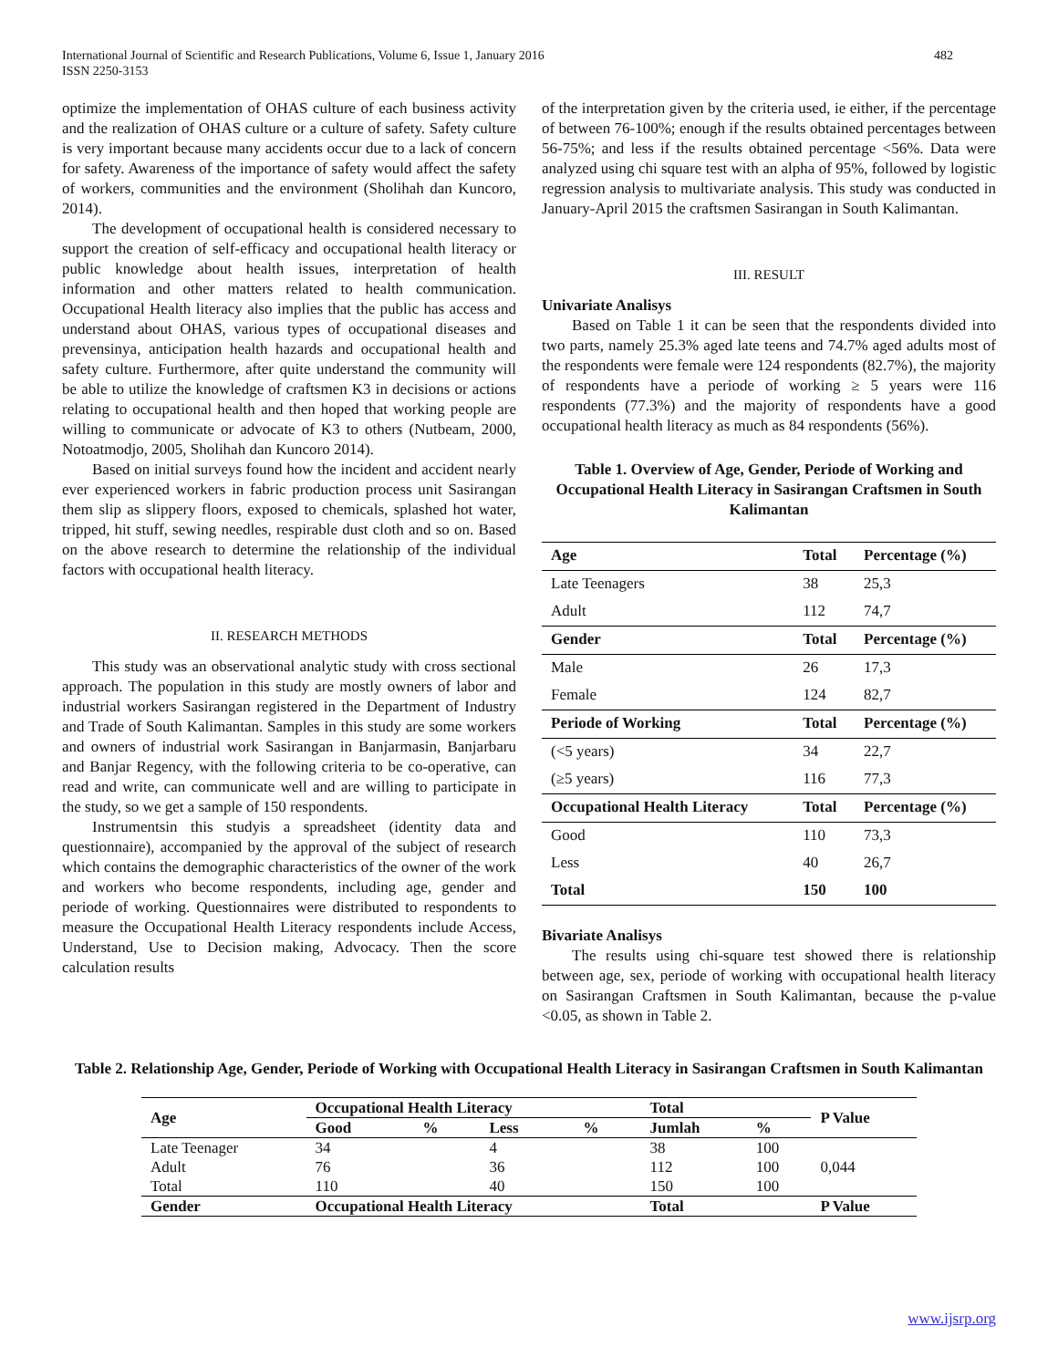International Journal of Scientific and Research Publications, Volume 6, Issue 1, January 2016
ISSN 2250-3153
482
optimize the implementation of OHAS culture of each business activity and the realization of OHAS culture or a culture of safety. Safety culture is very important because many accidents occur due to a lack of concern for safety. Awareness of the importance of safety would affect the safety of workers, communities and the environment (Sholihah dan Kuncoro, 2014).
The development of occupational health is considered necessary to support the creation of self-efficacy and occupational health literacy or public knowledge about health issues, interpretation of health information and other matters related to health communication. Occupational Health literacy also implies that the public has access and understand about OHAS, various types of occupational diseases and prevensinya, anticipation health hazards and occupational health and safety culture. Furthermore, after quite understand the community will be able to utilize the knowledge of craftsmen K3 in decisions or actions relating to occupational health and then hoped that working people are willing to communicate or advocate of K3 to others (Nutbeam, 2000, Notoatmodjo, 2005, Sholihah dan Kuncoro 2014).
Based on initial surveys found how the incident and accident nearly ever experienced workers in fabric production process unit Sasirangan them slip as slippery floors, exposed to chemicals, splashed hot water, tripped, hit stuff, sewing needles, respirable dust cloth and so on. Based on the above research to determine the relationship of the individual factors with occupational health literacy.
II. RESEARCH METHODS
This study was an observational analytic study with cross sectional approach. The population in this study are mostly owners of labor and industrial workers Sasirangan registered in the Department of Industry and Trade of South Kalimantan. Samples in this study are some workers and owners of industrial work Sasirangan in Banjarmasin, Banjarbaru and Banjar Regency, with the following criteria to be co-operative, can read and write, can communicate well and are willing to participate in the study, so we get a sample of 150 respondents.
Instrumentsin this studyis a spreadsheet (identity data and questionnaire), accompanied by the approval of the subject of research which contains the demographic characteristics of the owner of the work and workers who become respondents, including age, gender and periode of working. Questionnaires were distributed to respondents to measure the Occupational Health Literacy respondents include Access, Understand, Use to Decision making, Advocacy. Then the score calculation results
of the interpretation given by the criteria used, ie either, if the percentage of between 76-100%; enough if the results obtained percentages between 56-75%; and less if the results obtained percentage <56%. Data were analyzed using chi square test with an alpha of 95%, followed by logistic regression analysis to multivariate analysis. This study was conducted in January-April 2015 the craftsmen Sasirangan in South Kalimantan.
III. RESULT
Univariate Analisys
Based on Table 1 it can be seen that the respondents divided into two parts, namely 25.3% aged late teens and 74.7% aged adults most of the respondents were female were 124 respondents (82.7%), the majority of respondents have a periode of working ≥ 5 years were 116 respondents (77.3%) and the majority of respondents have a good occupational health literacy as much as 84 respondents (56%).
Table 1. Overview of Age, Gender, Periode of Working and Occupational Health Literacy in Sasirangan Craftsmen in South Kalimantan
| Age | Total | Percentage (%) |
| Late Teenagers | 38 | 25,3 |
| Adult | 112 | 74,7 |
| Gender | Total | Percentage (%) |
| Male | 26 | 17,3 |
| Female | 124 | 82,7 |
| Periode of Working | Total | Percentage (%) |
| (<5 years) | 34 | 22,7 |
| (≥5 years) | 116 | 77,3 |
| Occupational Health Literacy | Total | Percentage (%) |
| Good | 110 | 73,3 |
| Less | 40 | 26,7 |
| Total | 150 | 100 |
Bivariate Analisys
The results using chi-square test showed there is relationship between age, sex, periode of working with occupational health literacy on Sasirangan Craftsmen in South Kalimantan, because the p-value <0.05, as shown in Table 2.
Table 2. Relationship Age, Gender, Periode of Working with Occupational Health Literacy in Sasirangan Craftsmen in South Kalimantan
| Age | Occupational Health Literacy | | | | Total | | P Value |
| --- | --- | --- | --- | --- | --- | --- | --- |
| | Good | % | Less | % | Jumlah | % | |
| Late Teenager | 34 | | 4 | | 38 | 100 | |
| Adult | 76 | | 36 | | 112 | 100 | 0,044 |
| Total | 110 | | 40 | | 150 | 100 | |
| Gender | Occupational Health Literacy | | | | Total | | P Value |
www.ijsrp.org